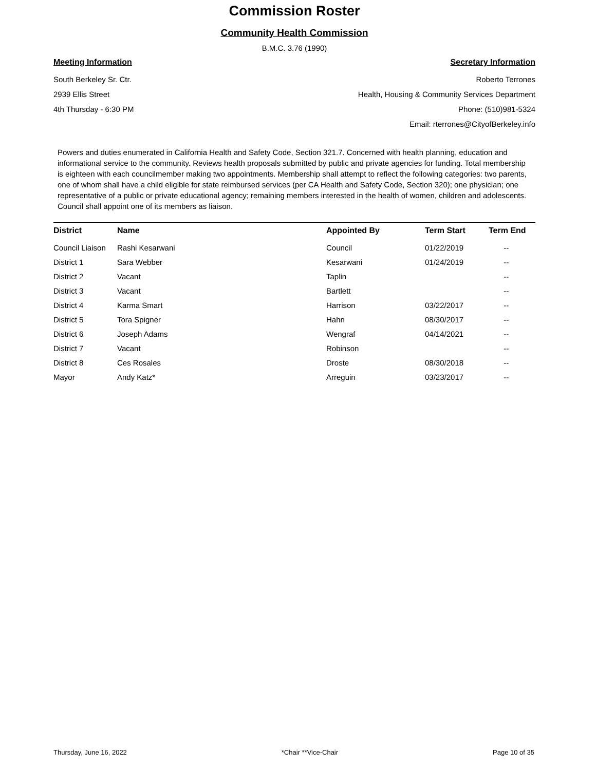Commission Roster
Community Health Commission
B.M.C. 3.76 (1990)
Meeting Information
South Berkeley Sr. Ctr.
2939 Ellis Street
4th Thursday - 6:30 PM
Secretary Information
Roberto Terrones
Health, Housing & Community Services Department
Phone: (510)981-5324
Email: rterrones@CityofBerkeley.info
Powers and duties enumerated in California Health and Safety Code, Section 321.7. Concerned with health planning, education and informational service to the community. Reviews health proposals submitted by public and private agencies for funding. Total membership is eighteen with each councilmember making two appointments. Membership shall attempt to reflect the following categories: two parents, one of whom shall have a child eligible for state reimbursed services (per CA Health and Safety Code, Section 320); one physician; one representative of a public or private educational agency; remaining members interested in the health of women, children and adolescents. Council shall appoint one of its members as liaison.
| District | Name | Appointed By | Term Start | Term End |
| --- | --- | --- | --- | --- |
| Council Liaison | Rashi Kesarwani | Council | 01/22/2019 | -- |
| District 1 | Sara Webber | Kesarwani | 01/24/2019 | -- |
| District 2 | Vacant | Taplin | | -- |
| District 3 | Vacant | Bartlett | | -- |
| District 4 | Karma Smart | Harrison | 03/22/2017 | -- |
| District 5 | Tora Spigner | Hahn | 08/30/2017 | -- |
| District 6 | Joseph Adams | Wengraf | 04/14/2021 | -- |
| District 7 | Vacant | Robinson | | -- |
| District 8 | Ces Rosales | Droste | 08/30/2018 | -- |
| Mayor | Andy Katz* | Arreguin | 03/23/2017 | -- |
Thursday, June 16, 2022 *Chair **Vice-Chair Page 10 of 35